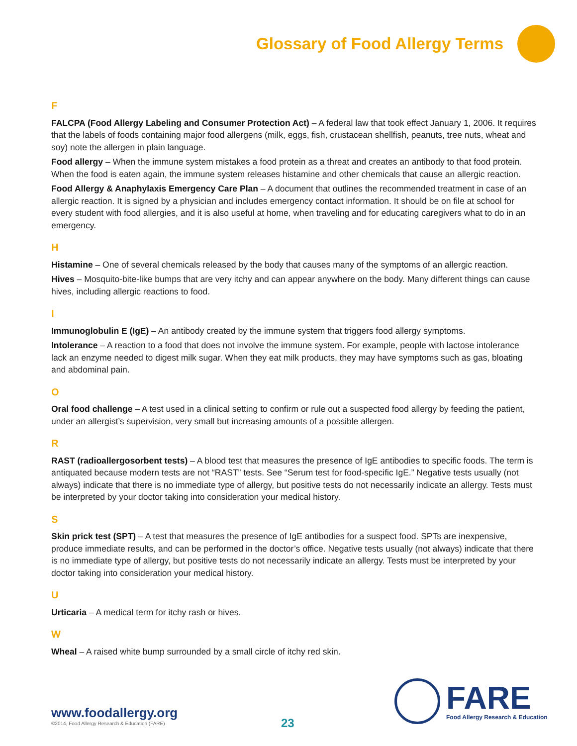Glossary of Food Allergy Terms
F
FALCPA (Food Allergy Labeling and Consumer Protection Act) – A federal law that took effect January 1, 2006. It requires that the labels of foods containing major food allergens (milk, eggs, fish, crustacean shellfish, peanuts, tree nuts, wheat and soy) note the allergen in plain language.
Food allergy – When the immune system mistakes a food protein as a threat and creates an antibody to that food protein. When the food is eaten again, the immune system releases histamine and other chemicals that cause an allergic reaction.
Food Allergy & Anaphylaxis Emergency Care Plan – A document that outlines the recommended treatment in case of an allergic reaction. It is signed by a physician and includes emergency contact information. It should be on file at school for every student with food allergies, and it is also useful at home, when traveling and for educating caregivers what to do in an emergency.
H
Histamine – One of several chemicals released by the body that causes many of the symptoms of an allergic reaction.
Hives – Mosquito-bite-like bumps that are very itchy and can appear anywhere on the body. Many different things can cause hives, including allergic reactions to food.
I
Immunoglobulin E (IgE) – An antibody created by the immune system that triggers food allergy symptoms.
Intolerance – A reaction to a food that does not involve the immune system. For example, people with lactose intolerance lack an enzyme needed to digest milk sugar. When they eat milk products, they may have symptoms such as gas, bloating and abdominal pain.
O
Oral food challenge – A test used in a clinical setting to confirm or rule out a suspected food allergy by feeding the patient, under an allergist’s supervision, very small but increasing amounts of a possible allergen.
R
RAST (radioallergosorbent tests) – A blood test that measures the presence of IgE antibodies to specific foods. The term is antiquated because modern tests are not “RAST” tests. See “Serum test for food-specific IgE.” Negative tests usually (not always) indicate that there is no immediate type of allergy, but positive tests do not necessarily indicate an allergy. Tests must be interpreted by your doctor taking into consideration your medical history.
S
Skin prick test (SPT) – A test that measures the presence of IgE antibodies for a suspect food. SPTs are inexpensive, produce immediate results, and can be performed in the doctor’s office. Negative tests usually (not always) indicate that there is no immediate type of allergy, but positive tests do not necessarily indicate an allergy. Tests must be interpreted by your doctor taking into consideration your medical history.
U
Urticaria – A medical term for itchy rash or hives.
W
Wheal – A raised white bump surrounded by a small circle of itchy red skin.
www.foodallergy.org
©2014, Food Allergy Research & Education (FARE)
23
FARE
Food Allergy Research & Education